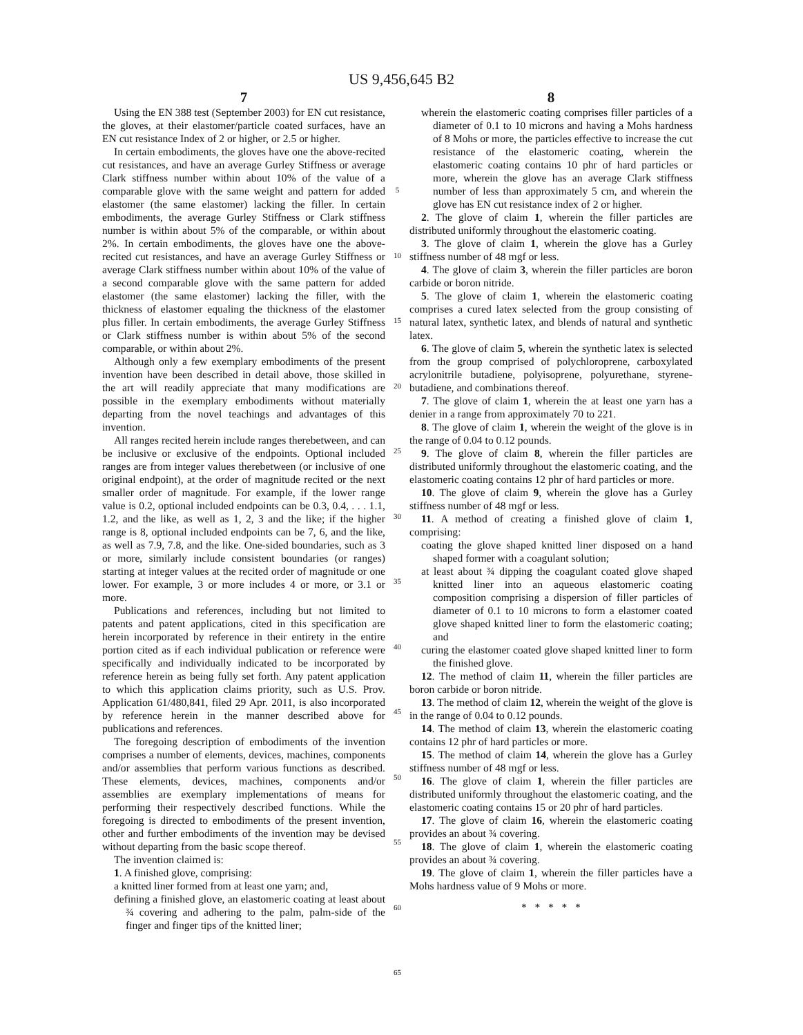US 9,456,645 B2
7
Using the EN 388 test (September 2003) for EN cut resistance, the gloves, at their elastomer/particle coated surfaces, have an EN cut resistance Index of 2 or higher, or 2.5 or higher.
In certain embodiments, the gloves have one the above-recited cut resistances, and have an average Gurley Stiffness or average Clark stiffness number within about 10% of the value of a comparable glove with the same weight and pattern for added elastomer (the same elastomer) lacking the filler. In certain embodiments, the average Gurley Stiffness or Clark stiffness number is within about 5% of the comparable, or within about 2%. In certain embodiments, the gloves have one the above-recited cut resistances, and have an average Gurley Stiffness or average Clark stiffness number within about 10% of the value of a second comparable glove with the same pattern for added elastomer (the same elastomer) lacking the filler, with the thickness of elastomer equaling the thickness of the elastomer plus filler. In certain embodiments, the average Gurley Stiffness or Clark stiffness number is within about 5% of the second comparable, or within about 2%.
Although only a few exemplary embodiments of the present invention have been described in detail above, those skilled in the art will readily appreciate that many modifications are possible in the exemplary embodiments without materially departing from the novel teachings and advantages of this invention.
All ranges recited herein include ranges therebetween, and can be inclusive or exclusive of the endpoints. Optional included ranges are from integer values therebetween (or inclusive of one original endpoint), at the order of magnitude recited or the next smaller order of magnitude. For example, if the lower range value is 0.2, optional included endpoints can be 0.3, 0.4, . . . 1.1, 1.2, and the like, as well as 1, 2, 3 and the like; if the higher range is 8, optional included endpoints can be 7, 6, and the like, as well as 7.9, 7.8, and the like. One-sided boundaries, such as 3 or more, similarly include consistent boundaries (or ranges) starting at integer values at the recited order of magnitude or one lower. For example, 3 or more includes 4 or more, or 3.1 or more.
Publications and references, including but not limited to patents and patent applications, cited in this specification are herein incorporated by reference in their entirety in the entire portion cited as if each individual publication or reference were specifically and individually indicated to be incorporated by reference herein as being fully set forth. Any patent application to which this application claims priority, such as U.S. Prov. Application 61/480,841, filed 29 Apr. 2011, is also incorporated by reference herein in the manner described above for publications and references.
The foregoing description of embodiments of the invention comprises a number of elements, devices, machines, components and/or assemblies that perform various functions as described. These elements, devices, machines, components and/or assemblies are exemplary implementations of means for performing their respectively described functions. While the foregoing is directed to embodiments of the present invention, other and further embodiments of the invention may be devised without departing from the basic scope thereof.
The invention claimed is:
1. A finished glove, comprising:
a knitted liner formed from at least one yarn; and,
defining a finished glove, an elastomeric coating at least about ¾ covering and adhering to the palm, palm-side of the finger and finger tips of the knitted liner;
5
10
15
20
25
30
35
40
45
50
55
60
65
8
wherein the elastomeric coating comprises filler particles of a diameter of 0.1 to 10 microns and having a Mohs hardness of 8 Mohs or more, the particles effective to increase the cut resistance of the elastomeric coating, wherein the elastomeric coating contains 10 phr of hard particles or more, wherein the glove has an average Clark stiffness number of less than approximately 5 cm, and wherein the glove has EN cut resistance index of 2 or higher.
2. The glove of claim 1, wherein the filler particles are distributed uniformly throughout the elastomeric coating.
3. The glove of claim 1, wherein the glove has a Gurley stiffness number of 48 mgf or less.
4. The glove of claim 3, wherein the filler particles are boron carbide or boron nitride.
5. The glove of claim 1, wherein the elastomeric coating comprises a cured latex selected from the group consisting of natural latex, synthetic latex, and blends of natural and synthetic latex.
6. The glove of claim 5, wherein the synthetic latex is selected from the group comprised of polychloroprene, carboxylated acrylonitrile butadiene, polyisoprene, polyurethane, styrene-butadiene, and combinations thereof.
7. The glove of claim 1, wherein the at least one yarn has a denier in a range from approximately 70 to 221.
8. The glove of claim 1, wherein the weight of the glove is in the range of 0.04 to 0.12 pounds.
9. The glove of claim 8, wherein the filler particles are distributed uniformly throughout the elastomeric coating, and the elastomeric coating contains 12 phr of hard particles or more.
10. The glove of claim 9, wherein the glove has a Gurley stiffness number of 48 mgf or less.
11. A method of creating a finished glove of claim 1, comprising:
coating the glove shaped knitted liner disposed on a hand shaped former with a coagulant solution;
at least about ¾ dipping the coagulant coated glove shaped knitted liner into an aqueous elastomeric coating composition comprising a dispersion of filler particles of diameter of 0.1 to 10 microns to form a elastomer coated glove shaped knitted liner to form the elastomeric coating; and
curing the elastomer coated glove shaped knitted liner to form the finished glove.
12. The method of claim 11, wherein the filler particles are boron carbide or boron nitride.
13. The method of claim 12, wherein the weight of the glove is in the range of 0.04 to 0.12 pounds.
14. The method of claim 13, wherein the elastomeric coating contains 12 phr of hard particles or more.
15. The method of claim 14, wherein the glove has a Gurley stiffness number of 48 mgf or less.
16. The glove of claim 1, wherein the filler particles are distributed uniformly throughout the elastomeric coating, and the elastomeric coating contains 15 or 20 phr of hard particles.
17. The glove of claim 16, wherein the elastomeric coating provides an about ¾ covering.
18. The glove of claim 1, wherein the elastomeric coating provides an about ¾ covering.
19. The glove of claim 1, wherein the filler particles have a Mohs hardness value of 9 Mohs or more.
* * * * *